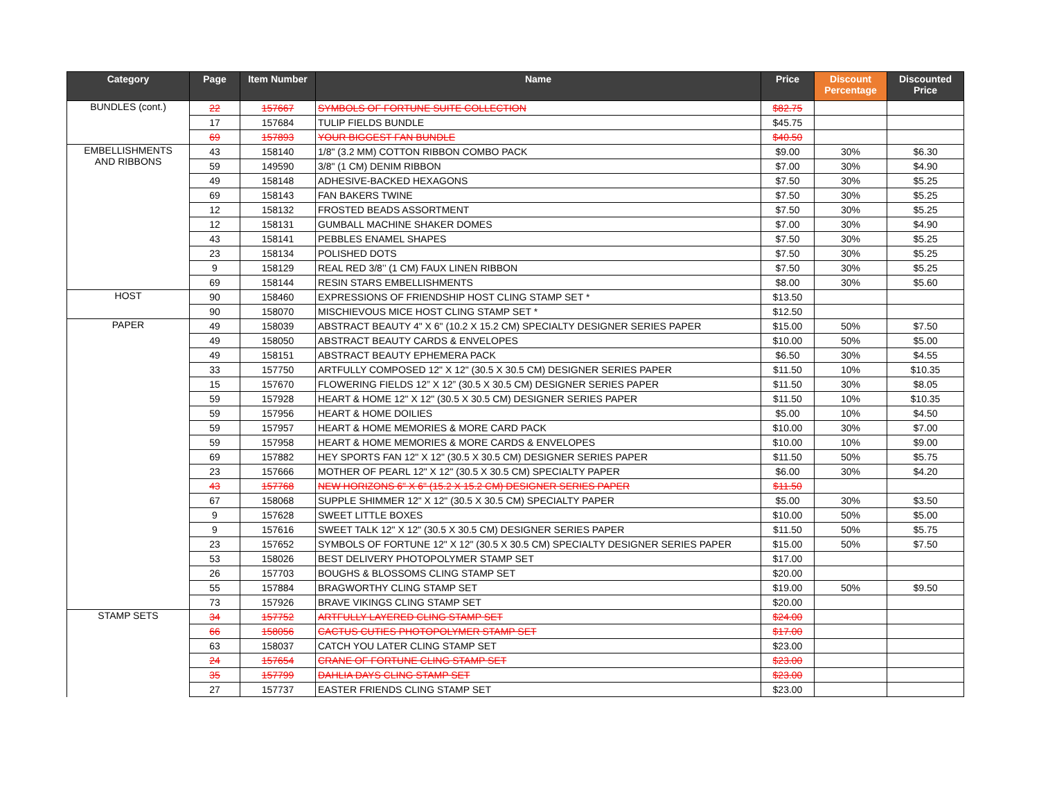| Category | Page | Item Number | Name | Price | Discount Percentage | Discounted Price |
| --- | --- | --- | --- | --- | --- | --- |
| BUNDLES (cont.) | 22 | 157667 | SYMBOLS OF FORTUNE SUITE COLLECTION | $82.75 | | |
| | 17 | 157684 | TULIP FIELDS BUNDLE | $45.75 | | |
| | 69 | 157893 | YOUR BIGGEST FAN BUNDLE | $40.50 | | |
| EMBELLISHMENTS AND RIBBONS | 43 | 158140 | 1/8" (3.2 MM) COTTON RIBBON COMBO PACK | $9.00 | 30% | $6.30 |
| | 59 | 149590 | 3/8" (1 CM) DENIM RIBBON | $7.00 | 30% | $4.90 |
| | 49 | 158148 | ADHESIVE-BACKED HEXAGONS | $7.50 | 30% | $5.25 |
| | 69 | 158143 | FAN BAKERS TWINE | $7.50 | 30% | $5.25 |
| | 12 | 158132 | FROSTED BEADS ASSORTMENT | $7.50 | 30% | $5.25 |
| | 12 | 158131 | GUMBALL MACHINE SHAKER DOMES | $7.00 | 30% | $4.90 |
| | 43 | 158141 | PEBBLES ENAMEL SHAPES | $7.50 | 30% | $5.25 |
| | 23 | 158134 | POLISHED DOTS | $7.50 | 30% | $5.25 |
| | 9 | 158129 | REAL RED 3/8’’ (1 CM) FAUX LINEN RIBBON | $7.50 | 30% | $5.25 |
| | 69 | 158144 | RESIN STARS EMBELLISHMENTS | $8.00 | 30% | $5.60 |
| HOST | 90 | 158460 | EXPRESSIONS OF FRIENDSHIP HOST CLING STAMP SET * | $13.50 | | |
| | 90 | 158070 | MISCHIEVOUS MICE HOST CLING STAMP SET * | $12.50 | | |
| PAPER | 49 | 158039 | ABSTRACT BEAUTY 4" X 6" (10.2 X 15.2 CM) SPECIALTY DESIGNER SERIES PAPER | $15.00 | 50% | $7.50 |
| | 49 | 158050 | ABSTRACT BEAUTY CARDS & ENVELOPES | $10.00 | 50% | $5.00 |
| | 49 | 158151 | ABSTRACT BEAUTY EPHEMERA PACK | $6.50 | 30% | $4.55 |
| | 33 | 157750 | ARTFULLY COMPOSED 12" X 12" (30.5 X 30.5 CM) DESIGNER SERIES PAPER | $11.50 | 10% | $10.35 |
| | 15 | 157670 | FLOWERING FIELDS 12” X 12” (30.5 X 30.5 CM) DESIGNER SERIES PAPER | $11.50 | 30% | $8.05 |
| | 59 | 157928 | HEART & HOME 12" X 12" (30.5 X 30.5 CM) DESIGNER SERIES PAPER | $11.50 | 10% | $10.35 |
| | 59 | 157956 | HEART & HOME DOILIES | $5.00 | 10% | $4.50 |
| | 59 | 157957 | HEART & HOME MEMORIES & MORE CARD PACK | $10.00 | 30% | $7.00 |
| | 59 | 157958 | HEART & HOME MEMORIES & MORE CARDS & ENVELOPES | $10.00 | 10% | $9.00 |
| | 69 | 157882 | HEY SPORTS FAN 12" X 12" (30.5 X 30.5 CM) DESIGNER SERIES PAPER | $11.50 | 50% | $5.75 |
| | 23 | 157666 | MOTHER OF PEARL 12" X 12" (30.5 X 30.5 CM) SPECIALTY PAPER | $6.00 | 30% | $4.20 |
| | 43 | 157768 | NEW HORIZONS 6" X 6" (15.2 X 15.2 CM) DESIGNER SERIES PAPER | $11.50 | | |
| | 67 | 158068 | SUPPLE SHIMMER 12" X 12" (30.5 X 30.5 CM) SPECIALTY PAPER | $5.00 | 30% | $3.50 |
| | 9 | 157628 | SWEET LITTLE BOXES | $10.00 | 50% | $5.00 |
| | 9 | 157616 | SWEET TALK 12" X 12" (30.5 X 30.5 CM) DESIGNER SERIES PAPER | $11.50 | 50% | $5.75 |
| | 23 | 157652 | SYMBOLS OF FORTUNE 12" X 12" (30.5 X 30.5 CM) SPECIALTY DESIGNER SERIES PAPER | $15.00 | 50% | $7.50 |
| | 53 | 158026 | BEST DELIVERY PHOTOPOLYMER STAMP SET | $17.00 | | |
| | 26 | 157703 | BOUGHS & BLOSSOMS CLING STAMP SET | $20.00 | | |
| | 55 | 157884 | BRAGWORTHY CLING STAMP SET | $19.00 | 50% | $9.50 |
| | 73 | 157926 | BRAVE VIKINGS CLING STAMP SET | $20.00 | | |
| STAMP SETS | 34 | 157752 | ARTFULLY LAYERED CLING STAMP SET | $24.00 | | |
| | 66 | 158056 | CACTUS CUTIES PHOTOPOLYMER STAMP SET | $17.00 | | |
| | 63 | 158037 | CATCH YOU LATER CLING STAMP SET | $23.00 | | |
| | 24 | 157654 | CRANE OF FORTUNE CLING STAMP SET | $23.00 | | |
| | 35 | 157799 | DAHLIA DAYS CLING STAMP SET | $23.00 | | |
| | 27 | 157737 | EASTER FRIENDS CLING STAMP SET | $23.00 | | |